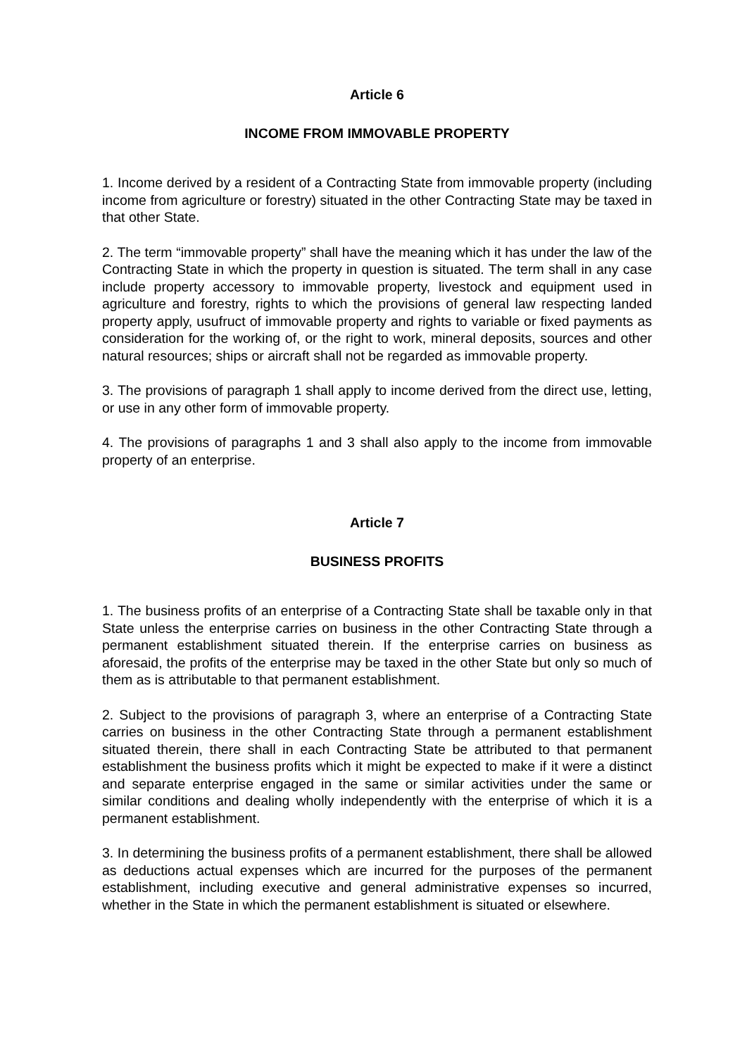Article 6
INCOME FROM IMMOVABLE PROPERTY
1. Income derived by a resident of a Contracting State from immovable property (including income from agriculture or forestry) situated in the other Contracting State may be taxed in that other State.
2. The term “immovable property” shall have the meaning which it has under the law of the Contracting State in which the property in question is situated. The term shall in any case include property accessory to immovable property, livestock and equipment used in agriculture and forestry, rights to which the provisions of general law respecting landed property apply, usufruct of immovable property and rights to variable or fixed payments as consideration for the working of, or the right to work, mineral deposits, sources and other natural resources; ships or aircraft shall not be regarded as immovable property.
3. The provisions of paragraph 1 shall apply to income derived from the direct use, letting, or use in any other form of immovable property.
4. The provisions of paragraphs 1 and 3 shall also apply to the income from immovable property of an enterprise.
Article 7
BUSINESS PROFITS
1. The business profits of an enterprise of a Contracting State shall be taxable only in that State unless the enterprise carries on business in the other Contracting State through a permanent establishment situated therein. If the enterprise carries on business as aforesaid, the profits of the enterprise may be taxed in the other State but only so much of them as is attributable to that permanent establishment.
2. Subject to the provisions of paragraph 3, where an enterprise of a Contracting State carries on business in the other Contracting State through a permanent establishment situated therein, there shall in each Contracting State be attributed to that permanent establishment the business profits which it might be expected to make if it were a distinct and separate enterprise engaged in the same or similar activities under the same or similar conditions and dealing wholly independently with the enterprise of which it is a permanent establishment.
3. In determining the business profits of a permanent establishment, there shall be allowed as deductions actual expenses which are incurred for the purposes of the permanent establishment, including executive and general administrative expenses so incurred, whether in the State in which the permanent establishment is situated or elsewhere.